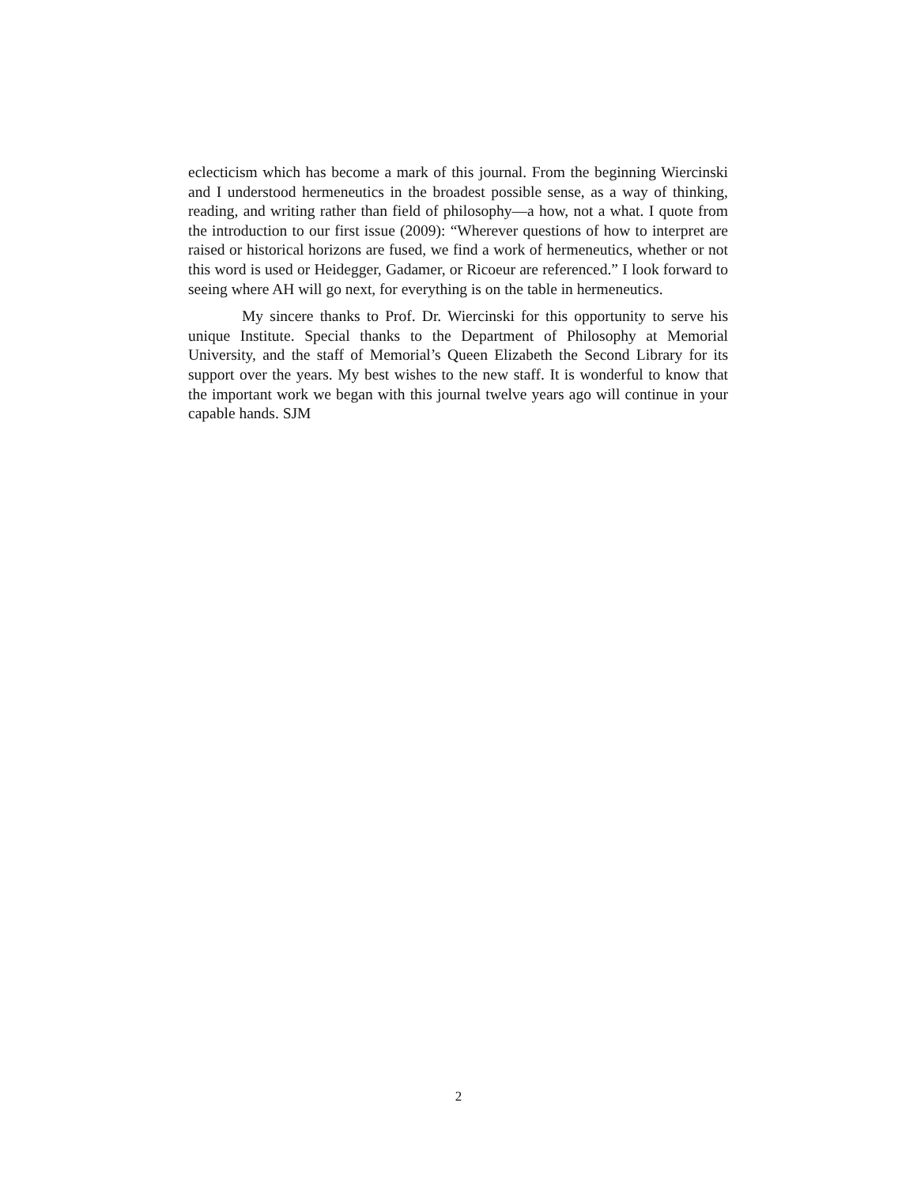eclecticism which has become a mark of this journal. From the beginning Wiercinski and I understood hermeneutics in the broadest possible sense, as a way of thinking, reading, and writing rather than field of philosophy—a how, not a what. I quote from the introduction to our first issue (2009): “Wherever questions of how to interpret are raised or historical horizons are fused, we find a work of hermeneutics, whether or not this word is used or Heidegger, Gadamer, or Ricoeur are referenced.” I look forward to seeing where AH will go next, for everything is on the table in hermeneutics.
My sincere thanks to Prof. Dr. Wiercinski for this opportunity to serve his unique Institute. Special thanks to the Department of Philosophy at Memorial University, and the staff of Memorial’s Queen Elizabeth the Second Library for its support over the years. My best wishes to the new staff. It is wonderful to know that the important work we began with this journal twelve years ago will continue in your capable hands. SJM
2